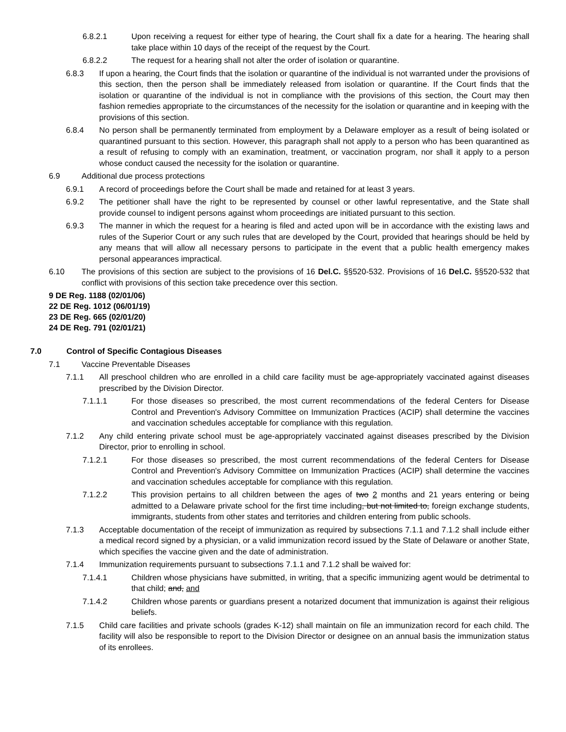6.8.2.1 Upon receiving a request for either type of hearing, the Court shall fix a date for a hearing. The hearing shall take place within 10 days of the receipt of the request by the Court.
6.8.2.2 The request for a hearing shall not alter the order of isolation or quarantine.
6.8.3 If upon a hearing, the Court finds that the isolation or quarantine of the individual is not warranted under the provisions of this section, then the person shall be immediately released from isolation or quarantine. If the Court finds that the isolation or quarantine of the individual is not in compliance with the provisions of this section, the Court may then fashion remedies appropriate to the circumstances of the necessity for the isolation or quarantine and in keeping with the provisions of this section.
6.8.4 No person shall be permanently terminated from employment by a Delaware employer as a result of being isolated or quarantined pursuant to this section. However, this paragraph shall not apply to a person who has been quarantined as a result of refusing to comply with an examination, treatment, or vaccination program, nor shall it apply to a person whose conduct caused the necessity for the isolation or quarantine.
6.9 Additional due process protections
6.9.1 A record of proceedings before the Court shall be made and retained for at least 3 years.
6.9.2 The petitioner shall have the right to be represented by counsel or other lawful representative, and the State shall provide counsel to indigent persons against whom proceedings are initiated pursuant to this section.
6.9.3 The manner in which the request for a hearing is filed and acted upon will be in accordance with the existing laws and rules of the Superior Court or any such rules that are developed by the Court, provided that hearings should be held by any means that will allow all necessary persons to participate in the event that a public health emergency makes personal appearances impractical.
6.10 The provisions of this section are subject to the provisions of 16 Del.C. §§520-532. Provisions of 16 Del.C. §§520-532 that conflict with provisions of this section take precedence over this section.
9 DE Reg. 1188 (02/01/06)
22 DE Reg. 1012 (06/01/19)
23 DE Reg. 665 (02/01/20)
24 DE Reg. 791 (02/01/21)
7.0 Control of Specific Contagious Diseases
7.1 Vaccine Preventable Diseases
7.1.1 All preschool children who are enrolled in a child care facility must be age-appropriately vaccinated against diseases prescribed by the Division Director.
7.1.1.1 For those diseases so prescribed, the most current recommendations of the federal Centers for Disease Control and Prevention's Advisory Committee on Immunization Practices (ACIP) shall determine the vaccines and vaccination schedules acceptable for compliance with this regulation.
7.1.2 Any child entering private school must be age-appropriately vaccinated against diseases prescribed by the Division Director, prior to enrolling in school.
7.1.2.1 For those diseases so prescribed, the most current recommendations of the federal Centers for Disease Control and Prevention's Advisory Committee on Immunization Practices (ACIP) shall determine the vaccines and vaccination schedules acceptable for compliance with this regulation.
7.1.2.2 This provision pertains to all children between the ages of two 2 months and 21 years entering or being admitted to a Delaware private school for the first time including, but not limited to, foreign exchange students, immigrants, students from other states and territories and children entering from public schools.
7.1.3 Acceptable documentation of the receipt of immunization as required by subsections 7.1.1 and 7.1.2 shall include either a medical record signed by a physician, or a valid immunization record issued by the State of Delaware or another State, which specifies the vaccine given and the date of administration.
7.1.4 Immunization requirements pursuant to subsections 7.1.1 and 7.1.2 shall be waived for:
7.1.4.1 Children whose physicians have submitted, in writing, that a specific immunizing agent would be detrimental to that child; and, and
7.1.4.2 Children whose parents or guardians present a notarized document that immunization is against their religious beliefs.
7.1.5 Child care facilities and private schools (grades K-12) shall maintain on file an immunization record for each child. The facility will also be responsible to report to the Division Director or designee on an annual basis the immunization status of its enrollees.